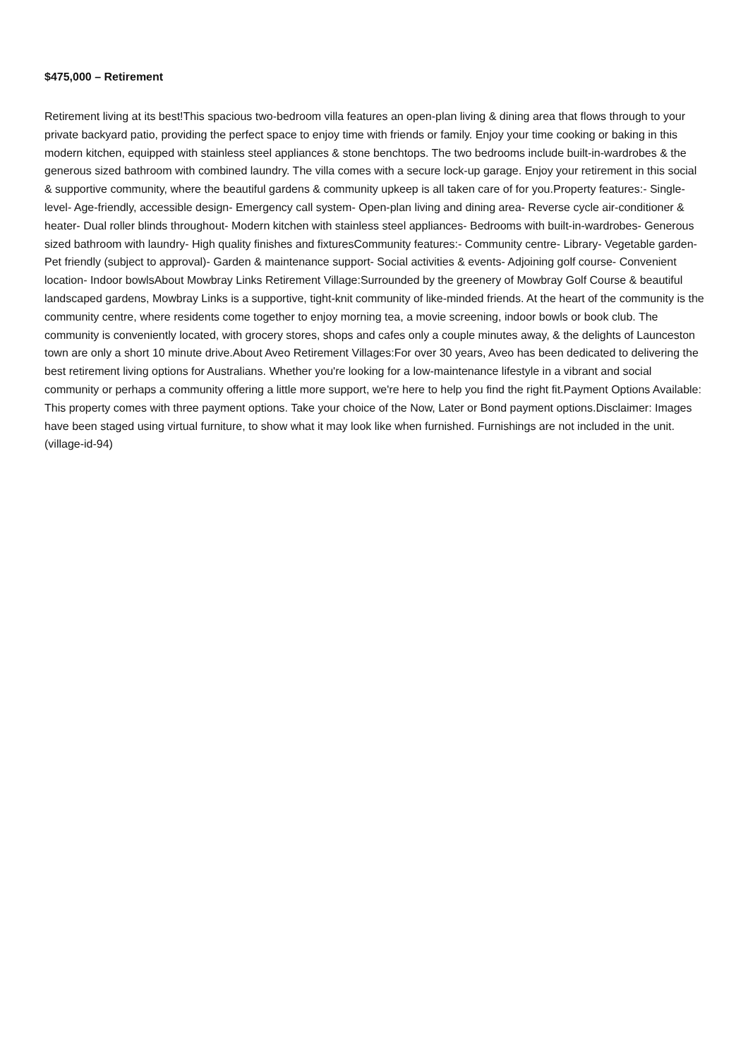$475,000 – Retirement
Retirement living at its best!This spacious two-bedroom villa features an open-plan living & dining area that flows through to your private backyard patio, providing the perfect space to enjoy time with friends or family. Enjoy your time cooking or baking in this modern kitchen, equipped with stainless steel appliances & stone benchtops. The two bedrooms include built-in-wardrobes & the generous sized bathroom with combined laundry. The villa comes with a secure lock-up garage. Enjoy your retirement in this social & supportive community, where the beautiful gardens & community upkeep is all taken care of for you.Property features:- Single-level- Age-friendly, accessible design- Emergency call system- Open-plan living and dining area- Reverse cycle air-conditioner & heater- Dual roller blinds throughout- Modern kitchen with stainless steel appliances- Bedrooms with built-in-wardrobes- Generous sized bathroom with laundry- High quality finishes and fixturesCommunity features:- Community centre- Library- Vegetable garden- Pet friendly (subject to approval)- Garden & maintenance support- Social activities & events- Adjoining golf course- Convenient location- Indoor bowlsAbout Mowbray Links Retirement Village:Surrounded by the greenery of Mowbray Golf Course & beautiful landscaped gardens, Mowbray Links is a supportive, tight-knit community of like-minded friends. At the heart of the community is the community centre, where residents come together to enjoy morning tea, a movie screening, indoor bowls or book club. The community is conveniently located, with grocery stores, shops and cafes only a couple minutes away, & the delights of Launceston town are only a short 10 minute drive.About Aveo Retirement Villages:For over 30 years, Aveo has been dedicated to delivering the best retirement living options for Australians. Whether you're looking for a low-maintenance lifestyle in a vibrant and social community or perhaps a community offering a little more support, we're here to help you find the right fit.Payment Options Available: This property comes with three payment options. Take your choice of the Now, Later or Bond payment options.Disclaimer: Images have been staged using virtual furniture, to show what it may look like when furnished. Furnishings are not included in the unit.(village-id-94)